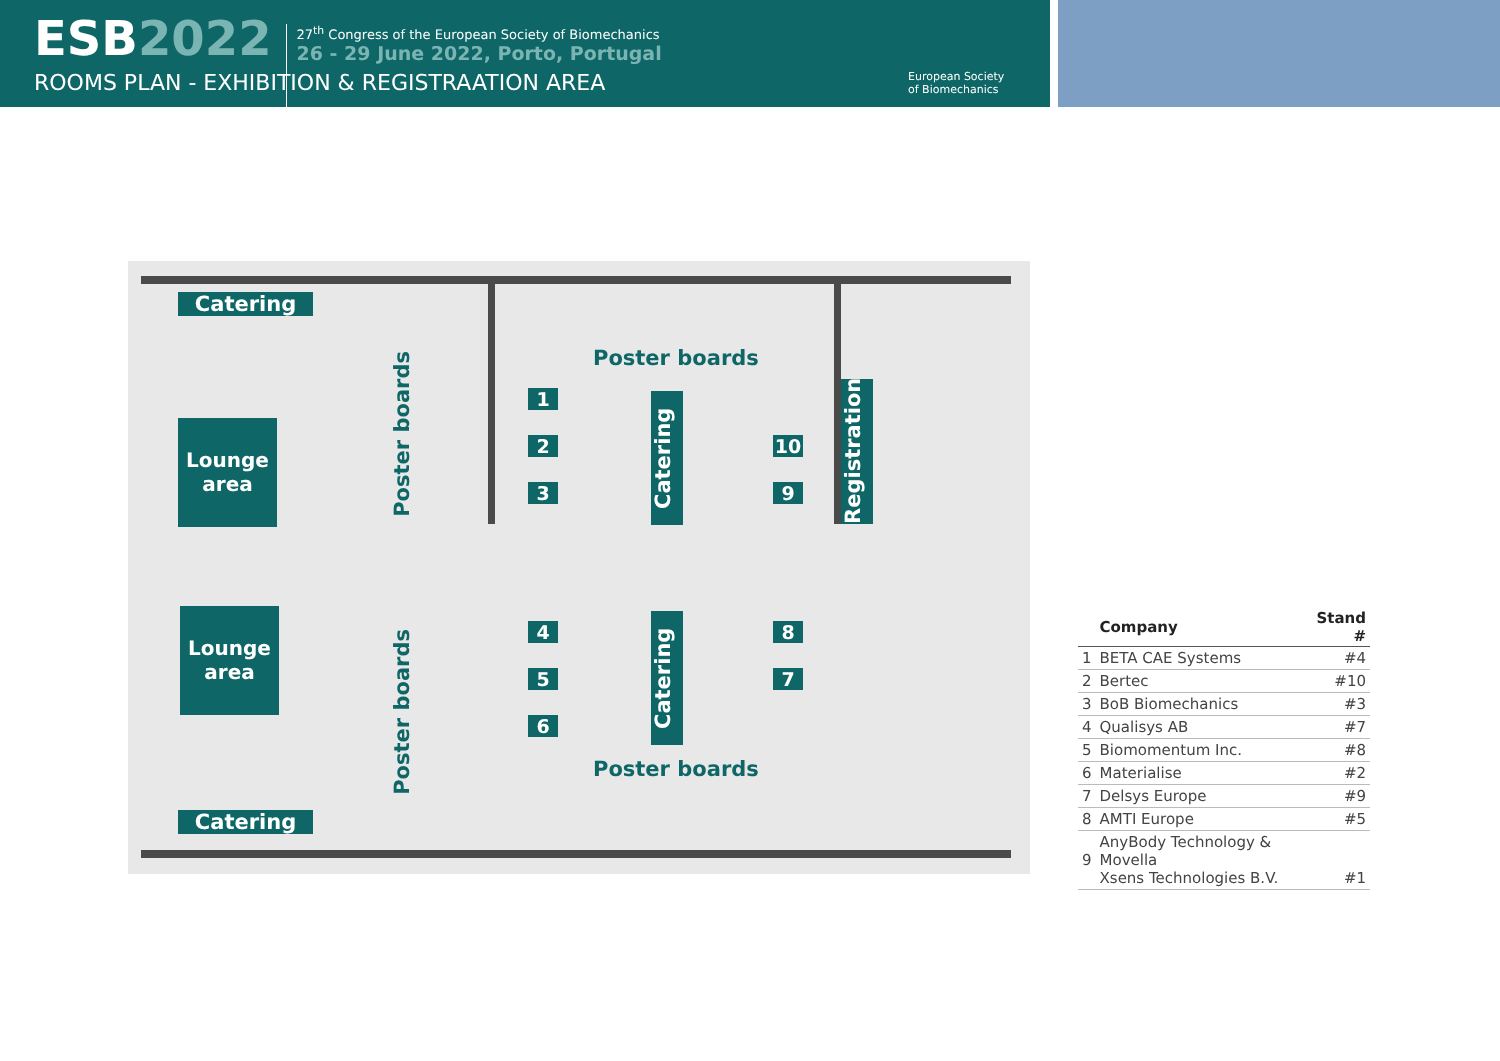ESB2022
27<sup>th</sup> Congress of the European Society of Biomechanics
26 - 29 June 2022, Porto, Portugal
ROOMS PLAN - EXHIBITION & REGISTRAATION AREA
European Society
of Biomechanics
Catering
Lounge
area
Poster boards
Poster boards
1
2
3
Catering
10
9
Registration
Lounge
area
Poster boards
4
5
6
Catering
8
7
Poster boards
Catering
| | Company | Stand # |
| --- | --- | --- |
| 1 | BETA CAE Systems | #4 |
| 2 | Bertec | #10 |
| 3 | BoB Biomechanics | #3 |
| 4 | Qualisys AB | #7 |
| 5 | Biomomentum Inc. | #8 |
| 6 | Materialise | #2 |
| 7 | Delsys Europe | #9 |
| 8 | AMTI Europe | #5 |
| 9 | AnyBody Technology & Movella Xsens Technologies B.V. | #1 |